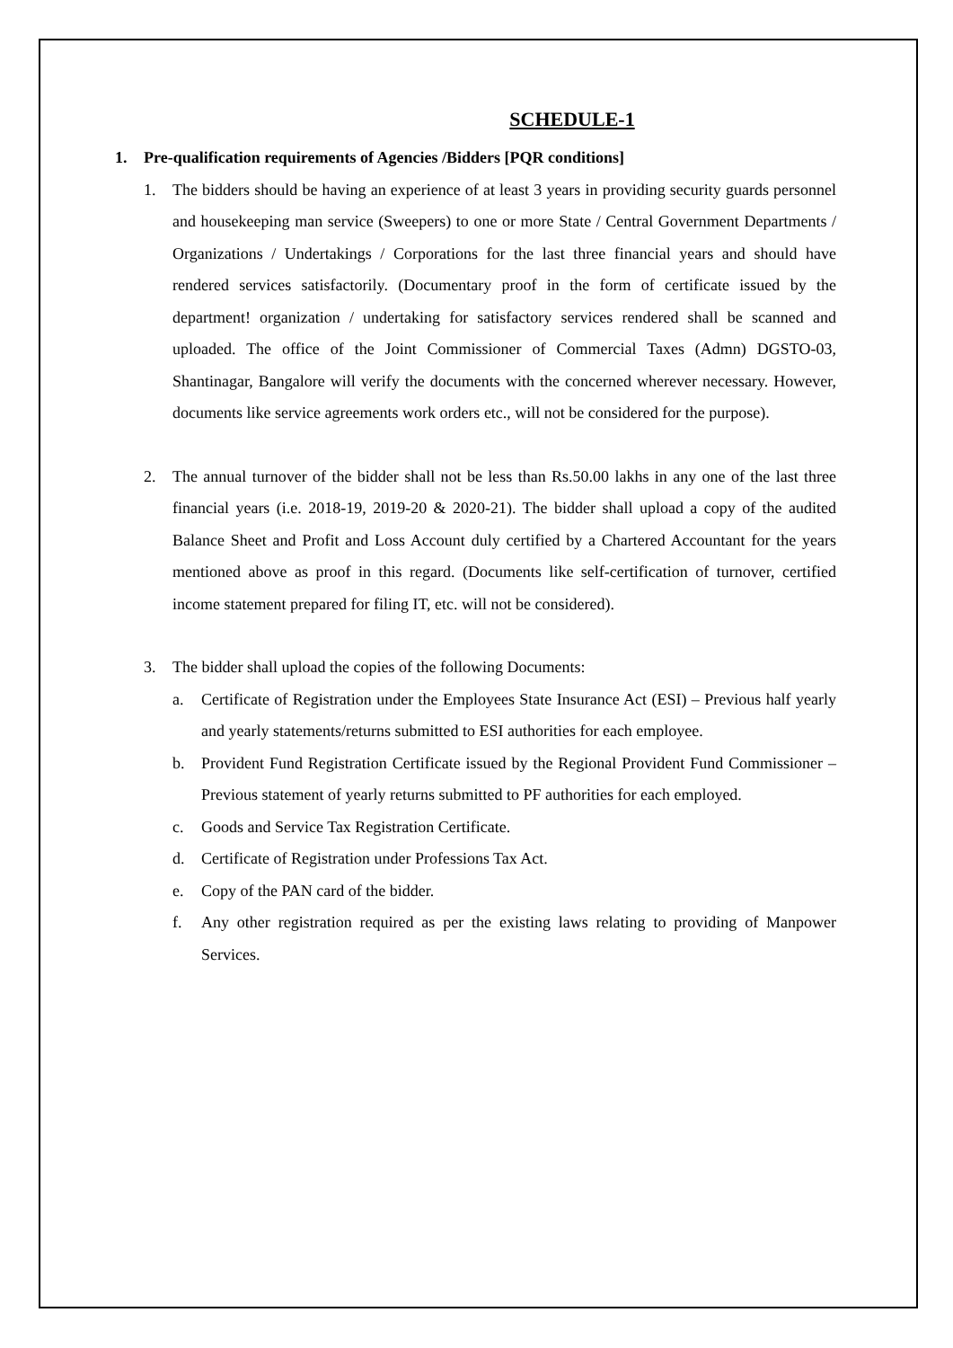SCHEDULE-1
1. Pre-qualification requirements of Agencies /Bidders [PQR conditions]
1. The bidders should be having an experience of at least 3 years in providing security guards personnel and housekeeping man service (Sweepers) to one or more State / Central Government Departments / Organizations / Undertakings / Corporations for the last three financial years and should have rendered services satisfactorily. (Documentary proof in the form of certificate issued by the department! organization / undertaking for satisfactory services rendered shall be scanned and uploaded. The office of the Joint Commissioner of Commercial Taxes (Admn) DGSTO-03, Shantinagar, Bangalore will verify the documents with the concerned wherever necessary. However, documents like service agreements work orders etc., will not be considered for the purpose).
2. The annual turnover of the bidder shall not be less than Rs.50.00 lakhs in any one of the last three financial years (i.e. 2018-19, 2019-20 & 2020-21). The bidder shall upload a copy of the audited Balance Sheet and Profit and Loss Account duly certified by a Chartered Accountant for the years mentioned above as proof in this regard. (Documents like self-certification of turnover, certified income statement prepared for filing IT, etc. will not be considered).
3. The bidder shall upload the copies of the following Documents:
a. Certificate of Registration under the Employees State Insurance Act (ESI) – Previous half yearly and yearly statements/returns submitted to ESI authorities for each employee.
b. Provident Fund Registration Certificate issued by the Regional Provident Fund Commissioner – Previous statement of yearly returns submitted to PF authorities for each employed.
c. Goods and Service Tax Registration Certificate.
d. Certificate of Registration under Professions Tax Act.
e. Copy of the PAN card of the bidder.
f. Any other registration required as per the existing laws relating to providing of Manpower Services.